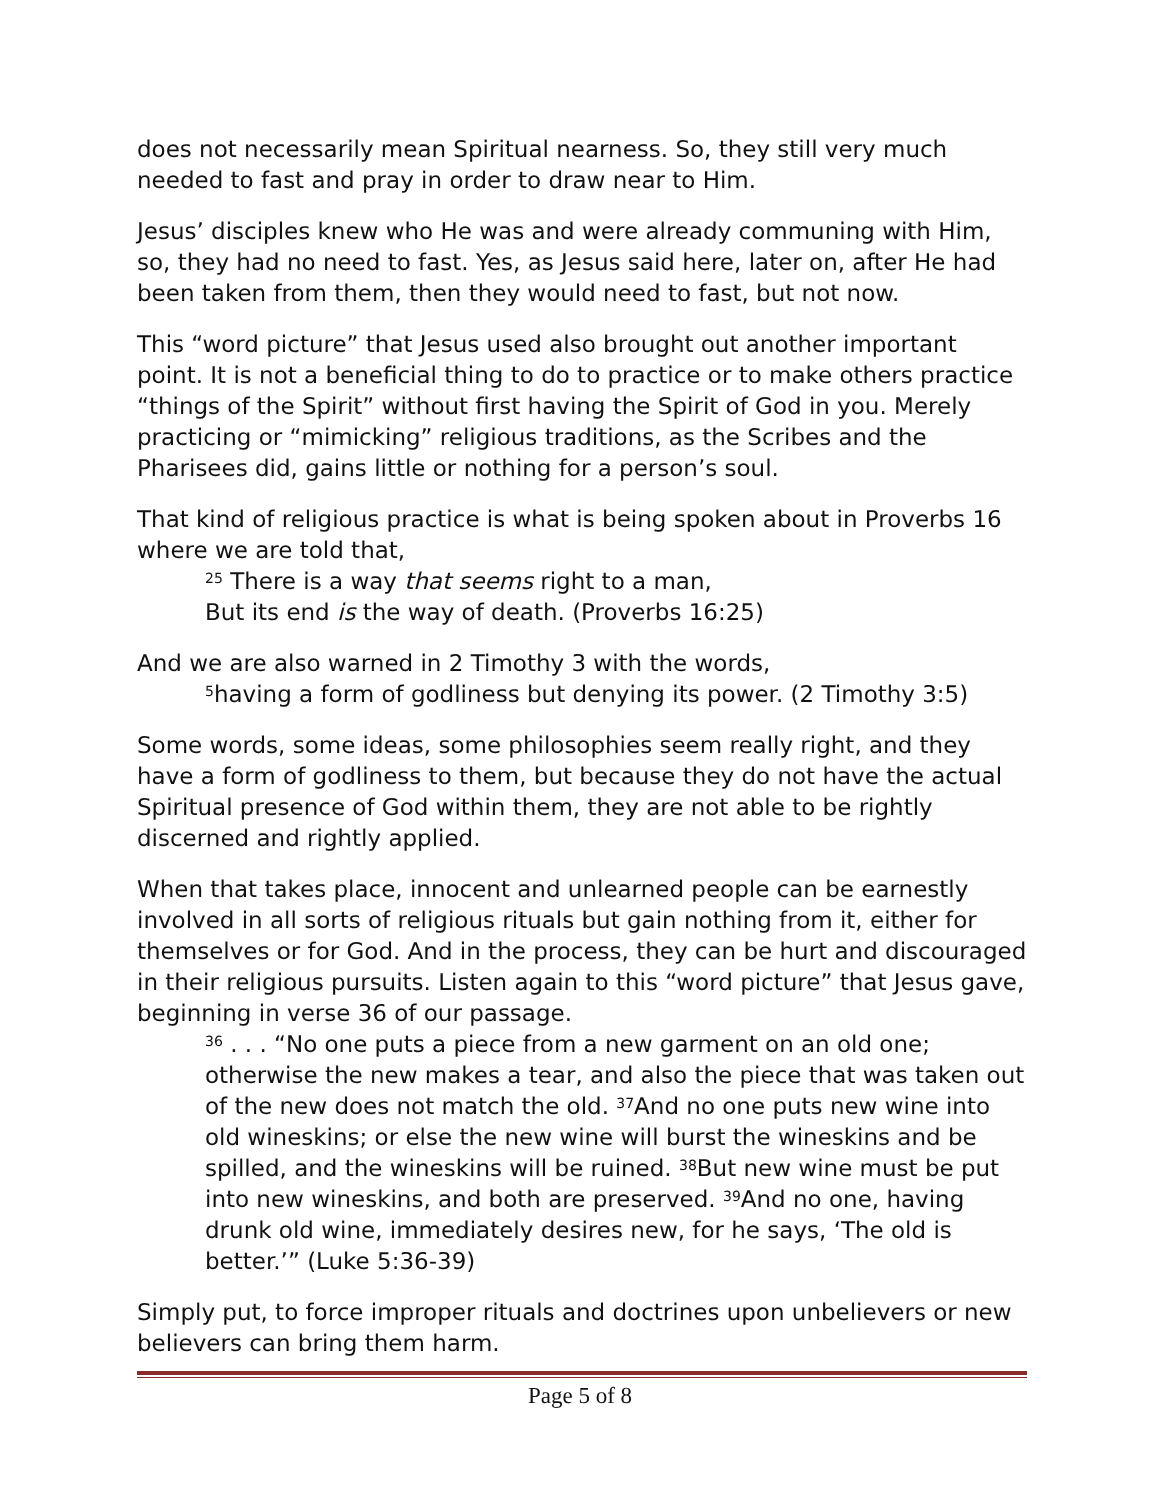does not necessarily mean Spiritual nearness. So, they still very much needed to fast and pray in order to draw near to Him.
Jesus’ disciples knew who He was and were already communing with Him, so, they had no need to fast. Yes, as Jesus said here, later on, after He had been taken from them, then they would need to fast, but not now.
This “word picture” that Jesus used also brought out another important point. It is not a beneficial thing to do to practice or to make others practice “things of the Spirit” without first having the Spirit of God in you. Merely practicing or “mimicking” religious traditions, as the Scribes and the Pharisees did, gains little or nothing for a person’s soul.
That kind of religious practice is what is being spoken about in Proverbs 16 where we are told that,
<sup>25</sup> There is a way that seems right to a man,
But its end is the way of death. (Proverbs 16:25)
And we are also warned in 2 Timothy 3 with the words,
<sup>5</sup> having a form of godliness but denying its power. (2 Timothy 3:5)
Some words, some ideas, some philosophies seem really right, and they have a form of godliness to them, but because they do not have the actual Spiritual presence of God within them, they are not able to be rightly discerned and rightly applied.
When that takes place, innocent and unlearned people can be earnestly involved in all sorts of religious rituals but gain nothing from it, either for themselves or for God. And in the process, they can be hurt and discouraged in their religious pursuits. Listen again to this “word picture” that Jesus gave, beginning in verse 36 of our passage.
<sup>36</sup> . . . “No one puts a piece from a new garment on an old one; otherwise the new makes a tear, and also the piece that was taken out of the new does not match the old. <sup>37</sup>And no one puts new wine into old wineskins; or else the new wine will burst the wineskins and be spilled, and the wineskins will be ruined. <sup>38</sup>But new wine must be put into new wineskins, and both are preserved. <sup>39</sup>And no one, having drunk old wine, immediately desires new, for he says, ‘The old is better.’” (Luke 5:36-39)
Simply put, to force improper rituals and doctrines upon unbelievers or new believers can bring them harm.
Page 5 of 8